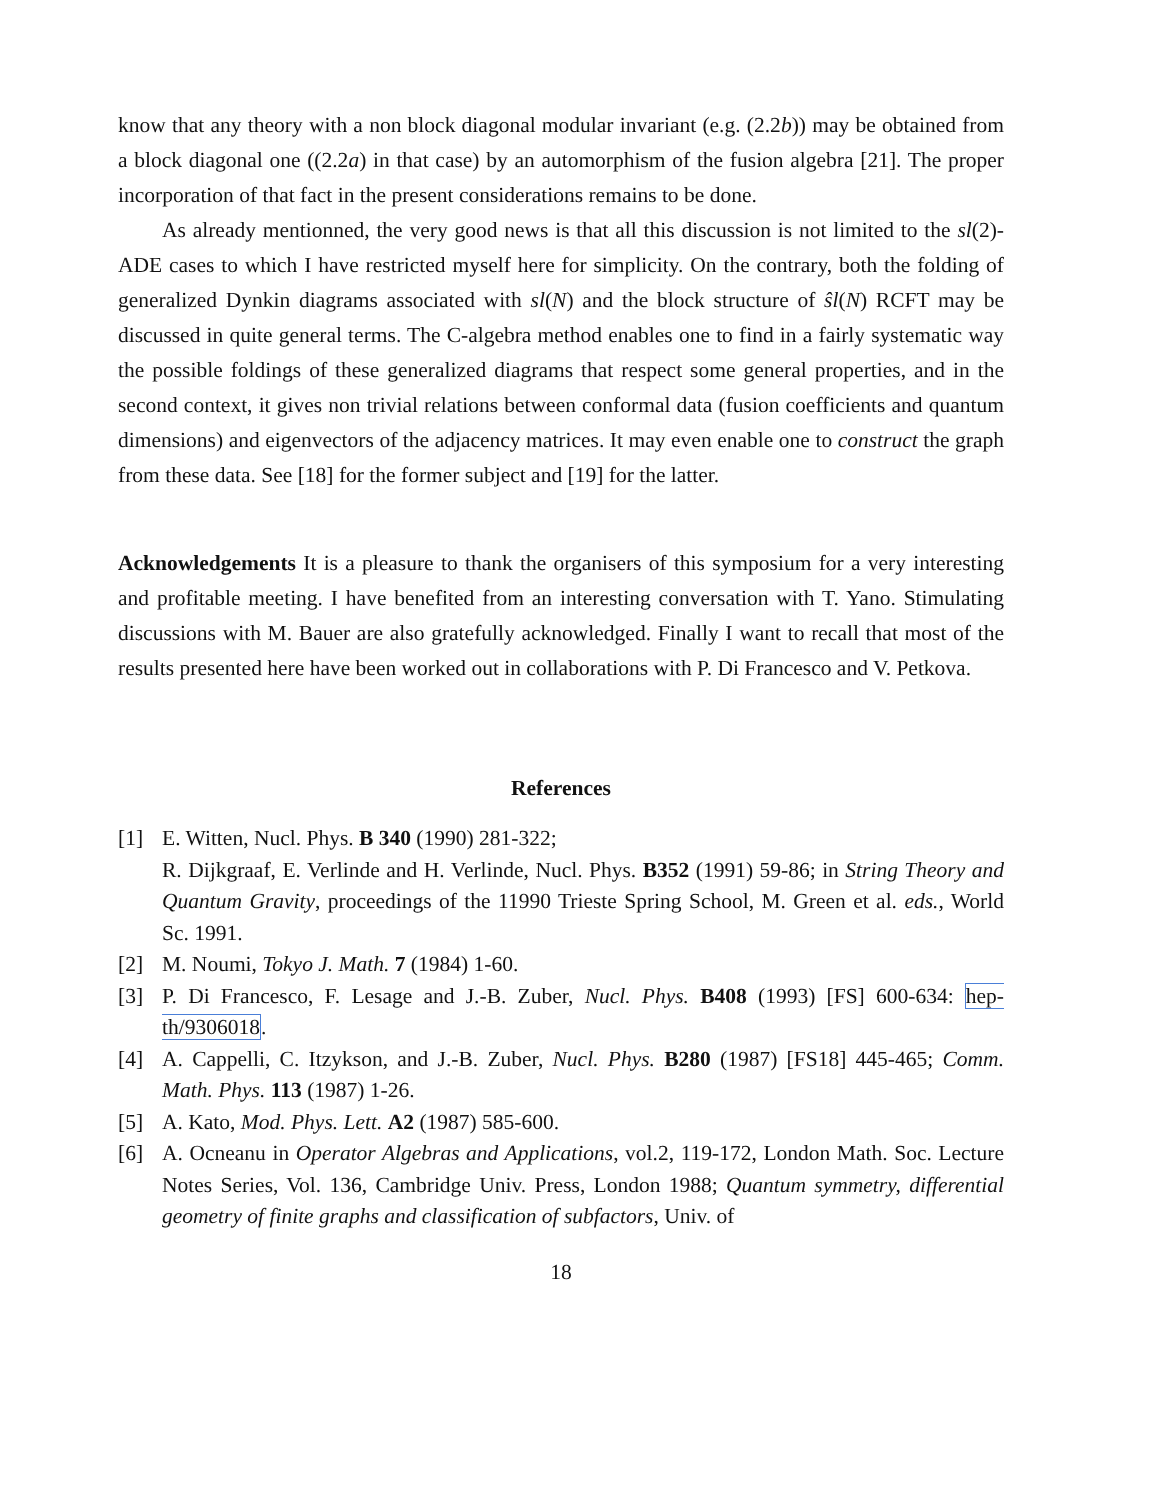know that any theory with a non block diagonal modular invariant (e.g. (2.2b)) may be obtained from a block diagonal one ((2.2a) in that case) by an automorphism of the fusion algebra [21]. The proper incorporation of that fact in the present considerations remains to be done.
As already mentionned, the very good news is that all this discussion is not limited to the sl(2)-ADE cases to which I have restricted myself here for simplicity. On the contrary, both the folding of generalized Dynkin diagrams associated with sl(N) and the block structure of ŝl(N) RCFT may be discussed in quite general terms. The C-algebra method enables one to find in a fairly systematic way the possible foldings of these generalized diagrams that respect some general properties, and in the second context, it gives non trivial relations between conformal data (fusion coefficients and quantum dimensions) and eigenvectors of the adjacency matrices. It may even enable one to construct the graph from these data. See [18] for the former subject and [19] for the latter.
Acknowledgements It is a pleasure to thank the organisers of this symposium for a very interesting and profitable meeting. I have benefited from an interesting conversation with T. Yano. Stimulating discussions with M. Bauer are also gratefully acknowledged. Finally I want to recall that most of the results presented here have been worked out in collaborations with P. Di Francesco and V. Petkova.
References
[1] E. Witten, Nucl. Phys. B 340 (1990) 281-322;
R. Dijkgraaf, E. Verlinde and H. Verlinde, Nucl. Phys. B352 (1991) 59-86; in String Theory and Quantum Gravity, proceedings of the 11990 Trieste Spring School, M. Green et al. eds., World Sc. 1991.
[2] M. Noumi, Tokyo J. Math. 7 (1984) 1-60.
[3] P. Di Francesco, F. Lesage and J.-B. Zuber, Nucl. Phys. B408 (1993) [FS] 600-634: hep-th/9306018.
[4] A. Cappelli, C. Itzykson, and J.-B. Zuber, Nucl. Phys. B280 (1987) [FS18] 445-465; Comm. Math. Phys. 113 (1987) 1-26.
[5] A. Kato, Mod. Phys. Lett. A2 (1987) 585-600.
[6] A. Ocneanu in Operator Algebras and Applications, vol.2, 119-172, London Math. Soc. Lecture Notes Series, Vol. 136, Cambridge Univ. Press, London 1988; Quantum symmetry, differential geometry of finite graphs and classification of subfactors, Univ. of
18